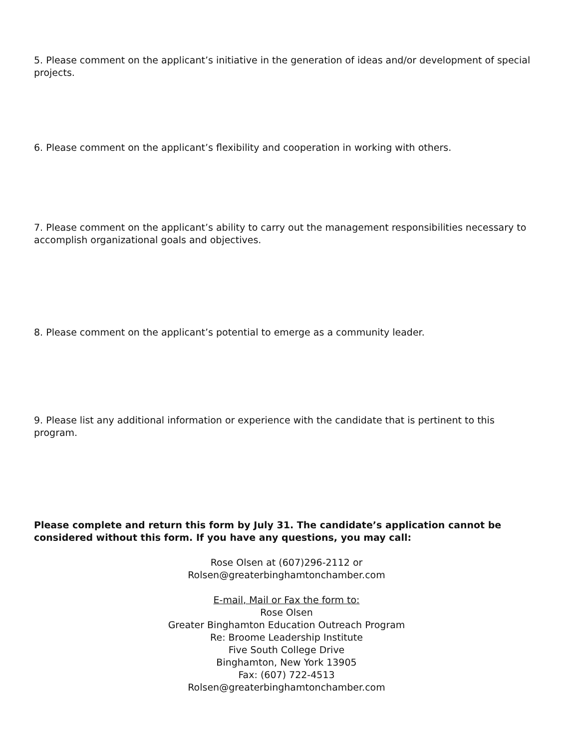5. Please comment on the applicant’s initiative in the generation of ideas and/or development of special projects.
6. Please comment on the applicant’s flexibility and cooperation in working with others.
7. Please comment on the applicant’s ability to carry out the management responsibilities necessary to accomplish organizational goals and objectives.
8. Please comment on the applicant’s potential to emerge as a community leader.
9. Please list any additional information or experience with the candidate that is pertinent to this program.
Please complete and return this form by July 31. The candidate’s application cannot be considered without this form. If you have any questions, you may call:
Rose Olsen at (607)296-2112 or
Rolsen@greaterbinghamtonchamber.com
E-mail, Mail or Fax the form to:
Rose Olsen
Greater Binghamton Education Outreach Program
Re: Broome Leadership Institute
Five South College Drive
Binghamton, New York 13905
Fax: (607) 722-4513
Rolsen@greaterbinghamtonchamber.com